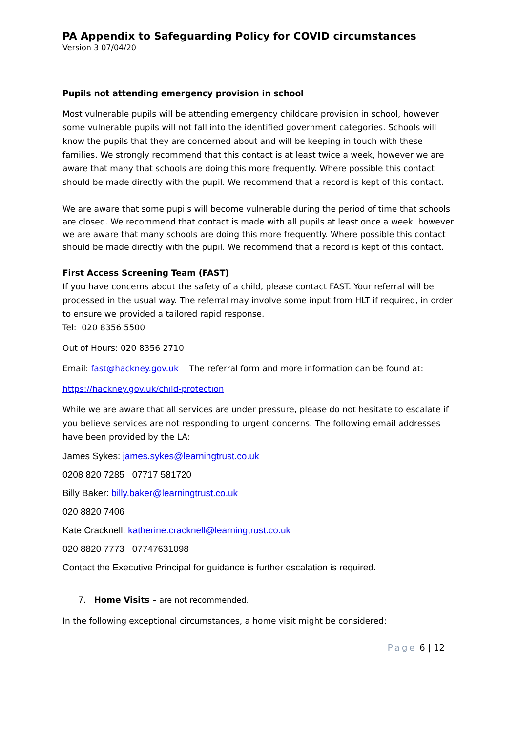PA Appendix to Safeguarding Policy for COVID circumstances
Version 3 07/04/20
Pupils not attending emergency provision in school
Most vulnerable pupils will be attending emergency childcare provision in school, however some vulnerable pupils will not fall into the identified government categories. Schools will know the pupils that they are concerned about and will be keeping in touch with these families. We strongly recommend that this contact is at least twice a week, however we are aware that many that schools are doing this more frequently. Where possible this contact should be made directly with the pupil. We recommend that a record is kept of this contact.
We are aware that some pupils will become vulnerable during the period of time that schools are closed. We recommend that contact is made with all pupils at least once a week, however we are aware that many schools are doing this more frequently. Where possible this contact should be made directly with the pupil. We recommend that a record is kept of this contact.
First Access Screening Team (FAST)
If you have concerns about the safety of a child, please contact FAST. Your referral will be processed in the usual way. The referral may involve some input from HLT if required, in order to ensure we provided a tailored rapid response.
Tel: 020 8356 5500
Out of Hours: 020 8356 2710
Email: fast@hackney.gov.uk The referral form and more information can be found at:
https://hackney.gov.uk/child-protection
While we are aware that all services are under pressure, please do not hesitate to escalate if you believe services are not responding to urgent concerns. The following email addresses have been provided by the LA:
James Sykes: james.sykes@learningtrust.co.uk
0208 820 7285 07717 581720
Billy Baker: billy.baker@learningtrust.co.uk
020 8820 7406
Kate Cracknell: katherine.cracknell@learningtrust.co.uk
020 8820 7773 07747631098
Contact the Executive Principal for guidance is further escalation is required.
7. Home Visits – are not recommended.
In the following exceptional circumstances, a home visit might be considered:
Page 6 | 12